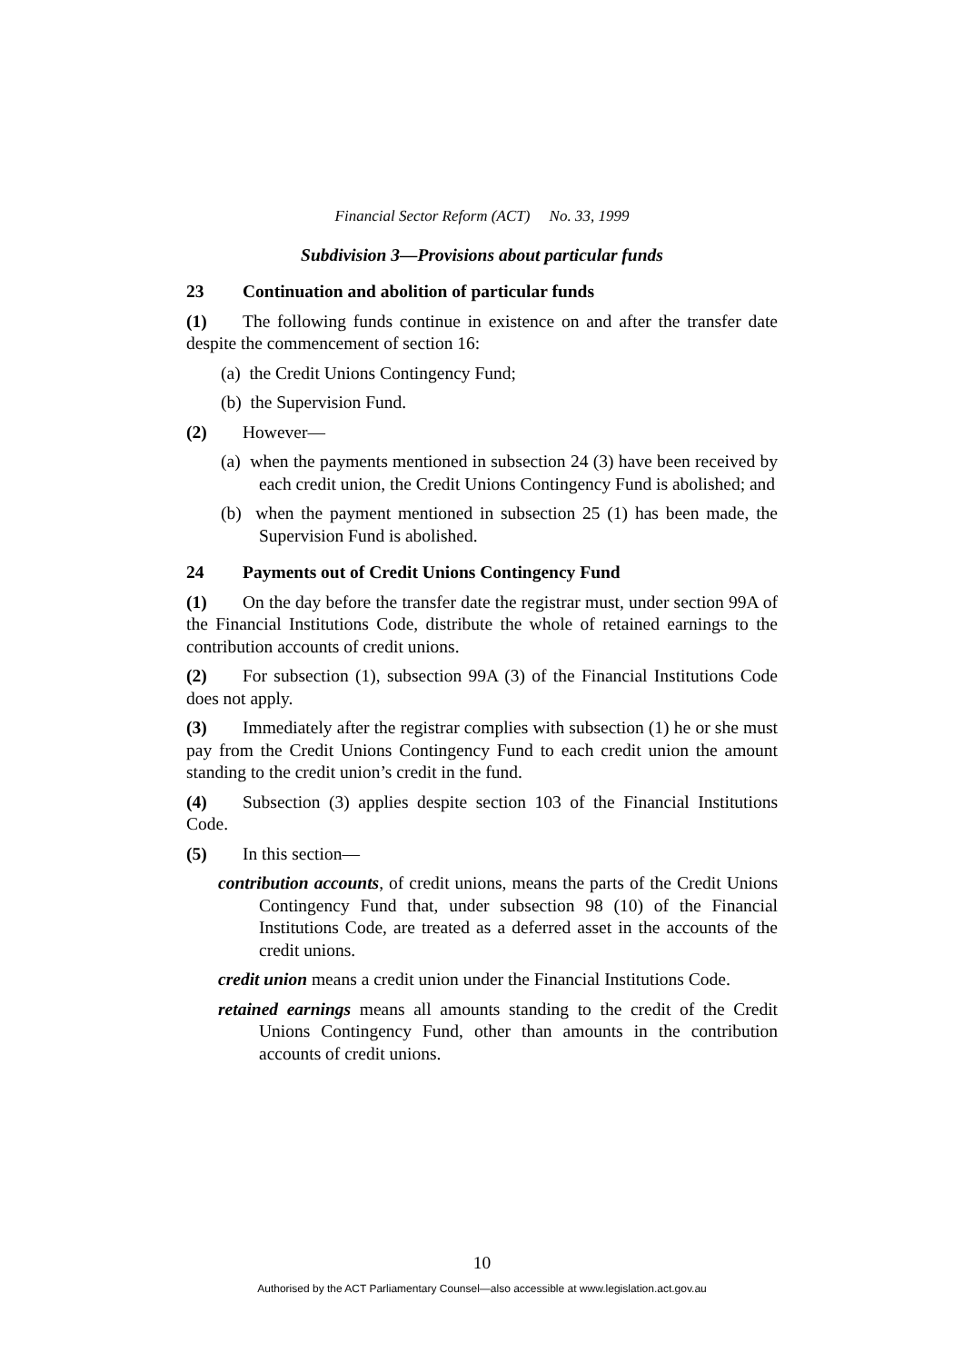Financial Sector Reform (ACT) No. 33, 1999
Subdivision 3—Provisions about particular funds
23 Continuation and abolition of particular funds
(1) The following funds continue in existence on and after the transfer date despite the commencement of section 16:
(a) the Credit Unions Contingency Fund;
(b) the Supervision Fund.
(2) However—
(a) when the payments mentioned in subsection 24 (3) have been received by each credit union, the Credit Unions Contingency Fund is abolished; and
(b) when the payment mentioned in subsection 25 (1) has been made, the Supervision Fund is abolished.
24 Payments out of Credit Unions Contingency Fund
(1) On the day before the transfer date the registrar must, under section 99A of the Financial Institutions Code, distribute the whole of retained earnings to the contribution accounts of credit unions.
(2) For subsection (1), subsection 99A (3) of the Financial Institutions Code does not apply.
(3) Immediately after the registrar complies with subsection (1) he or she must pay from the Credit Unions Contingency Fund to each credit union the amount standing to the credit union’s credit in the fund.
(4) Subsection (3) applies despite section 103 of the Financial Institutions Code.
(5) In this section—
contribution accounts, of credit unions, means the parts of the Credit Unions Contingency Fund that, under subsection 98 (10) of the Financial Institutions Code, are treated as a deferred asset in the accounts of the credit unions.
credit union means a credit union under the Financial Institutions Code.
retained earnings means all amounts standing to the credit of the Credit Unions Contingency Fund, other than amounts in the contribution accounts of credit unions.
10
Authorised by the ACT Parliamentary Counsel—also accessible at www.legislation.act.gov.au